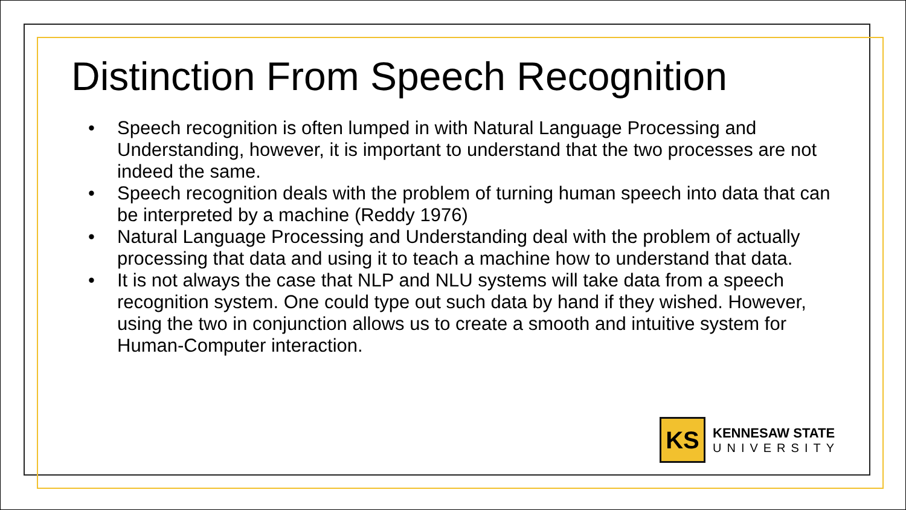Distinction From Speech Recognition
• Speech recognition is often lumped in with Natural Language Processing and Understanding, however, it is important to understand that the two processes are not indeed the same.
• Speech recognition deals with the problem of turning human speech into data that can be interpreted by a machine (Reddy 1976)
• Natural Language Processing and Understanding deal with the problem of actually processing that data and using it to teach a machine how to understand that data.
• It is not always the case that NLP and NLU systems will take data from a speech recognition system. One could type out such data by hand if they wished. However, using the two in conjunction allows us to create a smooth and intuitive system for Human-Computer interaction.
KS
KENNESAW STATE
UNIVERSITY